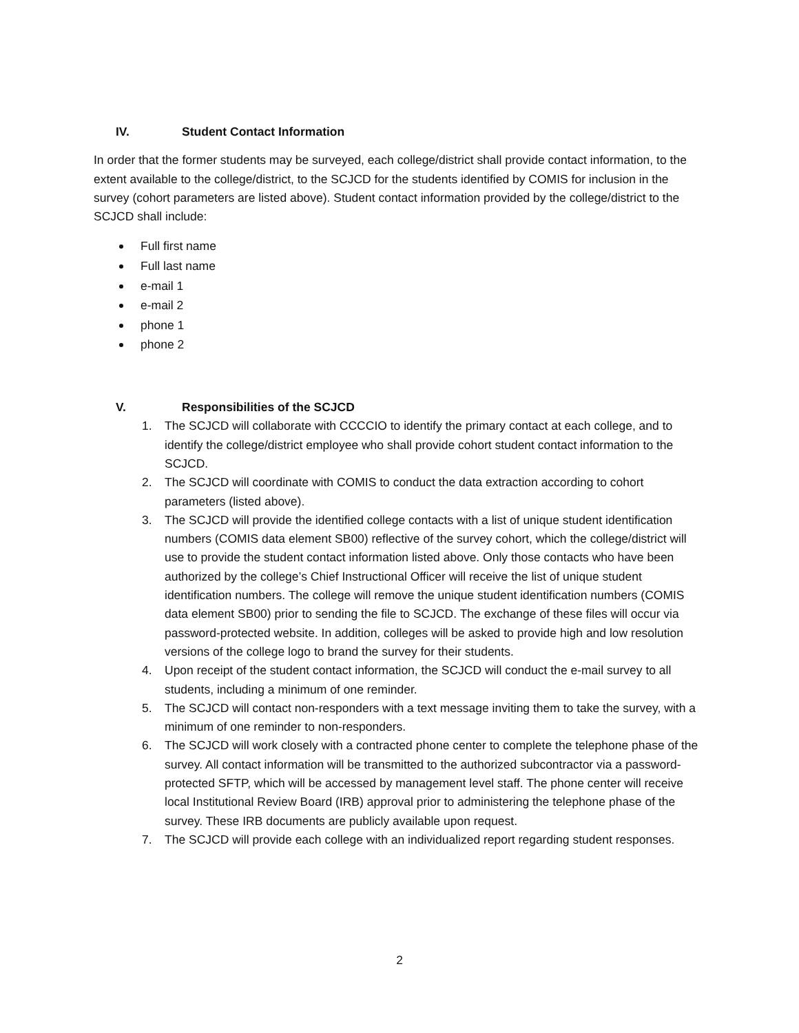IV. Student Contact Information
In order that the former students may be surveyed, each college/district shall provide contact information, to the extent available to the college/district, to the SCJCD for the students identified by COMIS for inclusion in the survey (cohort parameters are listed above). Student contact information provided by the college/district to the SCJCD shall include:
Full first name
Full last name
e-mail 1
e-mail 2
phone 1
phone 2
V. Responsibilities of the SCJCD
1. The SCJCD will collaborate with CCCCIO to identify the primary contact at each college, and to identify the college/district employee who shall provide cohort student contact information to the SCJCD.
2. The SCJCD will coordinate with COMIS to conduct the data extraction according to cohort parameters (listed above).
3. The SCJCD will provide the identified college contacts with a list of unique student identification numbers (COMIS data element SB00) reflective of the survey cohort, which the college/district will use to provide the student contact information listed above. Only those contacts who have been authorized by the college’s Chief Instructional Officer will receive the list of unique student identification numbers. The college will remove the unique student identification numbers (COMIS data element SB00) prior to sending the file to SCJCD. The exchange of these files will occur via password-protected website. In addition, colleges will be asked to provide high and low resolution versions of the college logo to brand the survey for their students.
4. Upon receipt of the student contact information, the SCJCD will conduct the e-mail survey to all students, including a minimum of one reminder.
5. The SCJCD will contact non-responders with a text message inviting them to take the survey, with a minimum of one reminder to non-responders.
6. The SCJCD will work closely with a contracted phone center to complete the telephone phase of the survey. All contact information will be transmitted to the authorized subcontractor via a password-protected SFTP, which will be accessed by management level staff. The phone center will receive local Institutional Review Board (IRB) approval prior to administering the telephone phase of the survey. These IRB documents are publicly available upon request.
7. The SCJCD will provide each college with an individualized report regarding student responses.
2